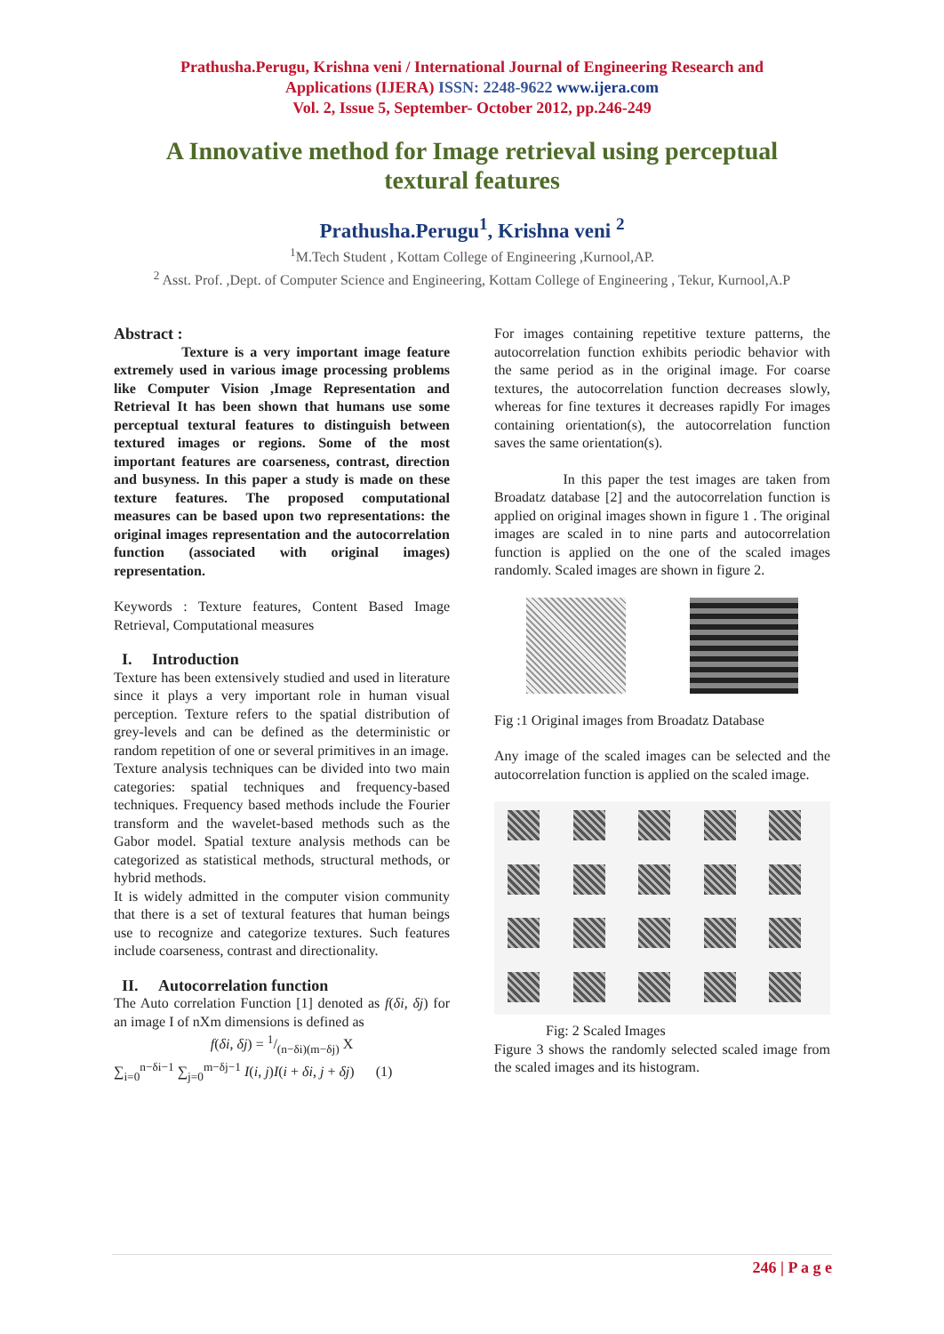Prathusha.Perugu, Krishna veni / International Journal of Engineering Research and
Applications (IJERA) ISSN: 2248-9622 www.ijera.com
Vol. 2, Issue 5, September- October 2012, pp.246-249
A Innovative method for Image retrieval using perceptual textural features
Prathusha.Perugu<sup>1</sup>, Krishna veni <sup>2</sup>
<sup>1</sup> M.Tech Student , Kottam College of Engineering ,Kurnool,AP.
<sup>2</sup> Asst. Prof. ,Dept. of Computer Science and Engineering, Kottam College of Engineering , Tekur, Kurnool,A.P
Abstract :
Texture is a very important image feature extremely used in various image processing problems like Computer Vision ,Image Representation and Retrieval It has been shown that humans use some perceptual textural features to distinguish between textured images or regions. Some of the most important features are coarseness, contrast, direction and busyness. In this paper a study is made on these texture features. The proposed computational measures can be based upon two representations: the original images representation and the autocorrelation function (associated with original images) representation.
Keywords : Texture features, Content Based Image Retrieval, Computational measures
I. Introduction
Texture has been extensively studied and used in literature since it plays a very important role in human visual perception. Texture refers to the spatial distribution of grey-levels and can be defined as the deterministic or random repetition of one or several primitives in an image.
Texture analysis techniques can be divided into two main categories: spatial techniques and frequency-based techniques. Frequency based methods include the Fourier transform and the wavelet-based methods such as the Gabor model. Spatial texture analysis methods can be categorized as statistical methods, structural methods, or hybrid methods.
It is widely admitted in the computer vision community that there is a set of textural features that human beings use to recognize and categorize textures. Such features include coarseness, contrast and directionality.
II. Autocorrelation function
The Auto correlation Function [1] denoted as f(δi, δj) for an image I of nXm dimensions is defined as
f(δi, δj) = 1/(n−δi)(m−δj) X
∑<sub>i=0</sub><sup>n−δi−1</sup> ∑<sub>j=0</sub><sup>m−δj−1</sup> I(i, j)I(i + δi, j + δj) (1)
For images containing repetitive texture patterns, the autocorrelation function exhibits periodic behavior with the same period as in the original image. For coarse textures, the autocorrelation function decreases slowly, whereas for fine textures it decreases rapidly For images containing orientation(s), the autocorrelation function saves the same orientation(s).
In this paper the test images are taken from Broadatz database [2] and the autocorrelation function is applied on original images shown in figure 1 . The original images are scaled in to nine parts and autocorrelation function is applied on the one of the scaled images randomly. Scaled images are shown in figure 2.
Fig :1 Original images from Broadatz Database
Any image of the scaled images can be selected and the autocorrelation function is applied on the scaled image.
Fig: 2 Scaled Images
Figure 3 shows the randomly selected scaled image from the scaled images and its histogram.
246 | P a g e